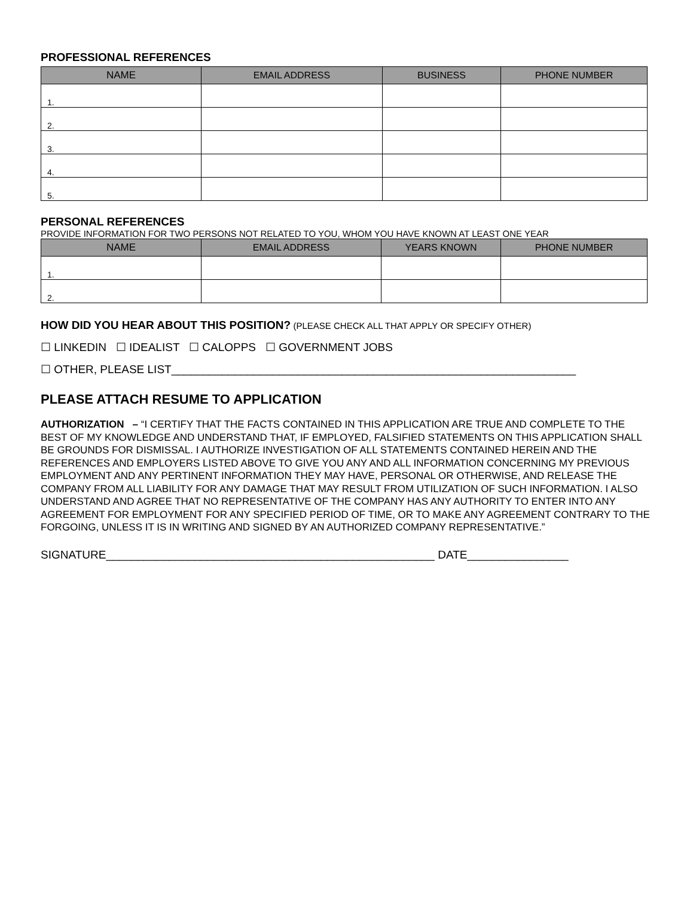PROFESSIONAL REFERENCES
| NAME | EMAIL ADDRESS | BUSINESS | PHONE NUMBER |
| --- | --- | --- | --- |
| 1. | | | |
| 2. | | | |
| 3. | | | |
| 4. | | | |
| 5. | | | |
PERSONAL REFERENCES
PROVIDE INFORMATION FOR TWO PERSONS NOT RELATED TO YOU, WHOM YOU HAVE KNOWN AT LEAST ONE YEAR
| NAME | EMAIL ADDRESS | YEARS KNOWN | PHONE NUMBER |
| --- | --- | --- | --- |
| 1. | | | |
| 2. | | | |
HOW DID YOU HEAR ABOUT THIS POSITION? (PLEASE CHECK ALL THAT APPLY OR SPECIFY OTHER)
☐ LINKEDIN ☐ IDEALIST ☐ CALOPPS ☐ GOVERNMENT JOBS
☐ OTHER, PLEASE LIST________________________________________________________________
PLEASE ATTACH RESUME TO APPLICATION
AUTHORIZATION – “I CERTIFY THAT THE FACTS CONTAINED IN THIS APPLICATION ARE TRUE AND COMPLETE TO THE BEST OF MY KNOWLEDGE AND UNDERSTAND THAT, IF EMPLOYED, FALSIFIED STATEMENTS ON THIS APPLICATION SHALL BE GROUNDS FOR DISMISSAL. I AUTHORIZE INVESTIGATION OF ALL STATEMENTS CONTAINED HEREIN AND THE REFERENCES AND EMPLOYERS LISTED ABOVE TO GIVE YOU ANY AND ALL INFORMATION CONCERNING MY PREVIOUS EMPLOYMENT AND ANY PERTINENT INFORMATION THEY MAY HAVE, PERSONAL OR OTHERWISE, AND RELEASE THE COMPANY FROM ALL LIABILITY FOR ANY DAMAGE THAT MAY RESULT FROM UTILIZATION OF SUCH INFORMATION. I ALSO UNDERSTAND AND AGREE THAT NO REPRESENTATIVE OF THE COMPANY HAS ANY AUTHORITY TO ENTER INTO ANY AGREEMENT FOR EMPLOYMENT FOR ANY SPECIFIED PERIOD OF TIME, OR TO MAKE ANY AGREEMENT CONTRARY TO THE FORGOING, UNLESS IT IS IN WRITING AND SIGNED BY AN AUTHORIZED COMPANY REPRESENTATIVE.”
SIGNATURE____________________________________________________ DATE________________